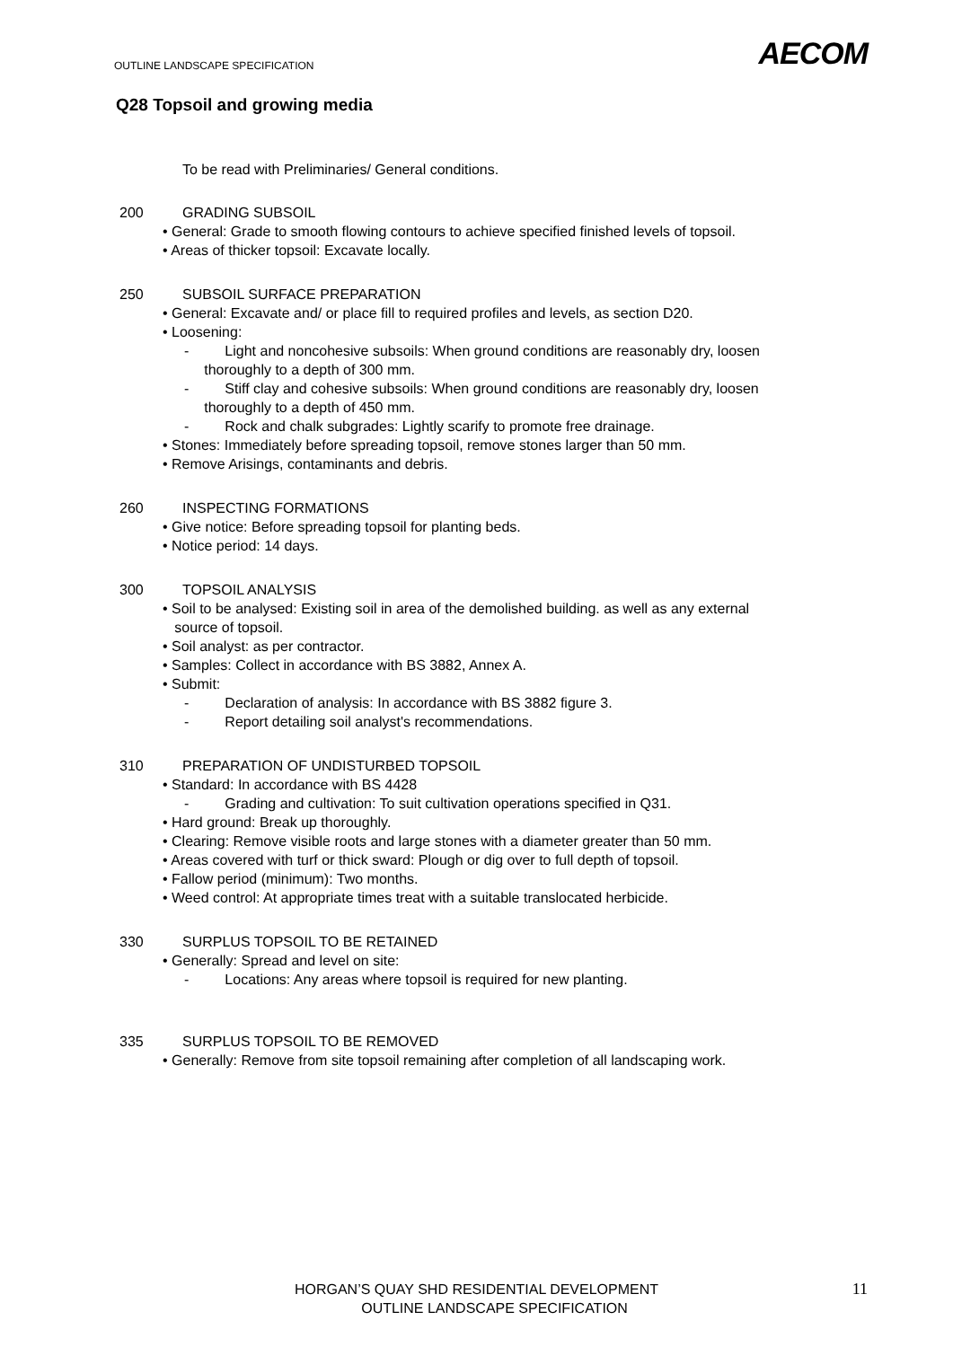OUTLINE LANDSCAPE SPECIFICATION
AECOM
Q28 Topsoil and growing media
To be read with Preliminaries/ General conditions.
200 GRADING SUBSOIL
• General: Grade to smooth flowing contours to achieve specified finished levels of topsoil.
• Areas of thicker topsoil: Excavate locally.
250 SUBSOIL SURFACE PREPARATION
• General: Excavate and/ or place fill to required profiles and levels, as section D20.
• Loosening:
- Light and noncohesive subsoils: When ground conditions are reasonably dry, loosen
thoroughly to a depth of 300 mm.
- Stiff clay and cohesive subsoils: When ground conditions are reasonably dry, loosen
thoroughly to a depth of 450 mm.
- Rock and chalk subgrades: Lightly scarify to promote free drainage.
• Stones: Immediately before spreading topsoil, remove stones larger than 50 mm.
• Remove Arisings, contaminants and debris.
260 INSPECTING FORMATIONS
• Give notice: Before spreading topsoil for planting beds.
• Notice period: 14 days.
300 TOPSOIL ANALYSIS
• Soil to be analysed: Existing soil in area of the demolished building. as well as any external
source of topsoil.
• Soil analyst: as per contractor.
• Samples: Collect in accordance with BS 3882, Annex A.
• Submit:
- Declaration of analysis: In accordance with BS 3882 figure 3.
- Report detailing soil analyst's recommendations.
310 PREPARATION OF UNDISTURBED TOPSOIL
• Standard: In accordance with BS 4428
- Grading and cultivation: To suit cultivation operations specified in Q31.
• Hard ground: Break up thoroughly.
• Clearing: Remove visible roots and large stones with a diameter greater than 50 mm.
• Areas covered with turf or thick sward: Plough or dig over to full depth of topsoil.
• Fallow period (minimum): Two months.
• Weed control: At appropriate times treat with a suitable translocated herbicide.
330 SURPLUS TOPSOIL TO BE RETAINED
• Generally: Spread and level on site:
- Locations: Any areas where topsoil is required for new planting.
335 SURPLUS TOPSOIL TO BE REMOVED
• Generally: Remove from site topsoil remaining after completion of all landscaping work.
HORGAN’S QUAY SHD RESIDENTIAL DEVELOPMENT
OUTLINE LANDSCAPE SPECIFICATION
11